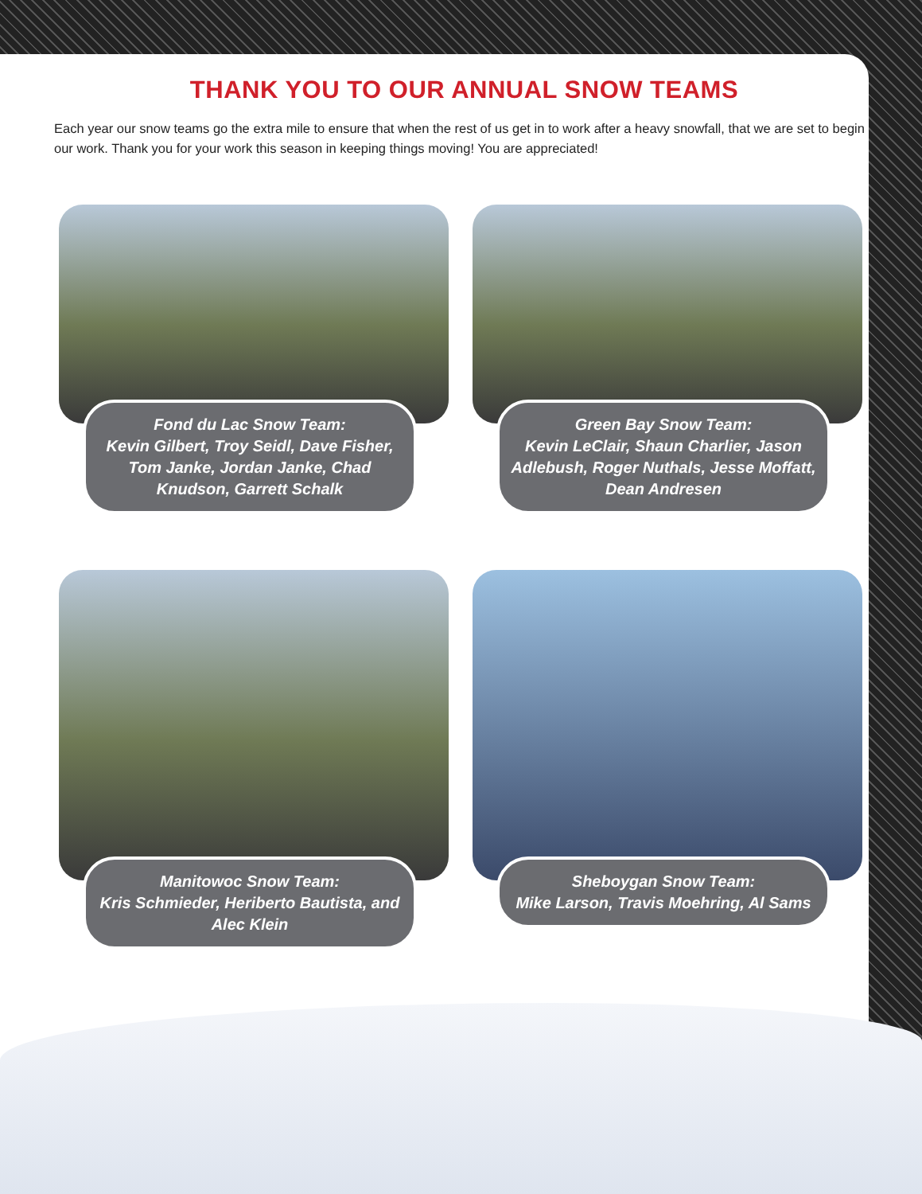THANK YOU TO OUR ANNUAL SNOW TEAMS
Each year our snow teams go the extra mile to ensure that when the rest of us get in to work after a heavy snowfall, that we are set to begin our work. Thank you for your work this season in keeping things moving! You are appreciated!
Fond du Lac Snow Team:
Kevin Gilbert, Troy Seidl, Dave Fisher, Tom Janke, Jordan Janke, Chad Knudson, Garrett Schalk
Green Bay Snow Team:
Kevin LeClair, Shaun Charlier, Jason Adlebush, Roger Nuthals, Jesse Moffatt, Dean Andresen
Manitowoc Snow Team:
Kris Schmieder, Heriberto Bautista, and Alec Klein
Sheboygan Snow Team:
Mike Larson, Travis Moehring, Al Sams